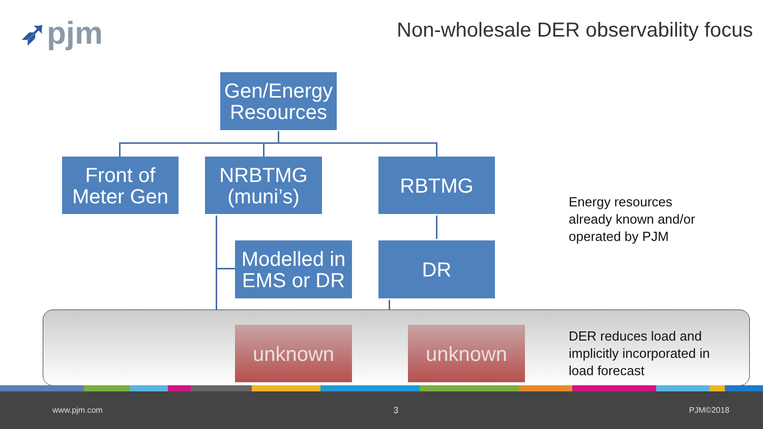➶pjm
Non-wholesale DER observability focus
Gen/Energy
Resources
Front of
Meter Gen
NRBTMG
(muni’s)
RBTMG
Modelled in
EMS or DR
DR
unknown unknown
Energy resources
already known and/or
operated by PJM
DER reduces load and
implicitly incorporated in
load forecast
www.pjm.com 3 PJM©2018